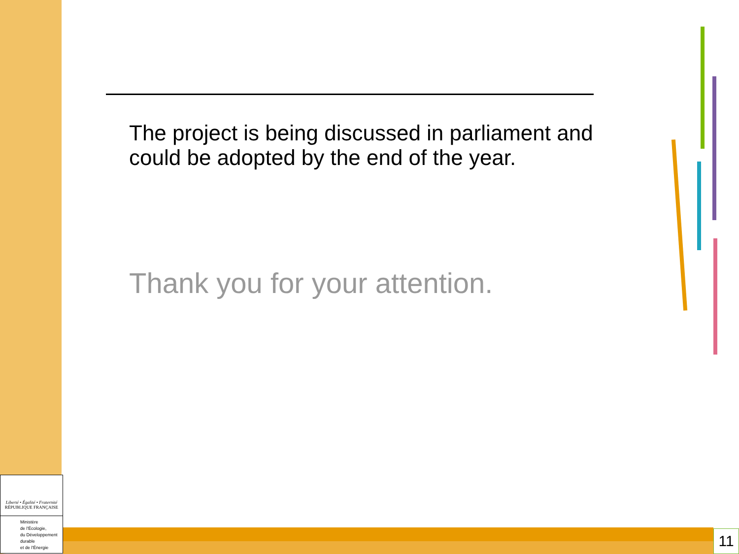The project is being discussed in parliament and could be adopted by the end of the year.
Thank you for your attention.
Liberté • Égalité • Fraternité
RÉPUBLIQUE FRANÇAISE
Ministère
de l'Écologie,
du Développement
durable
et de l'Énergie
11